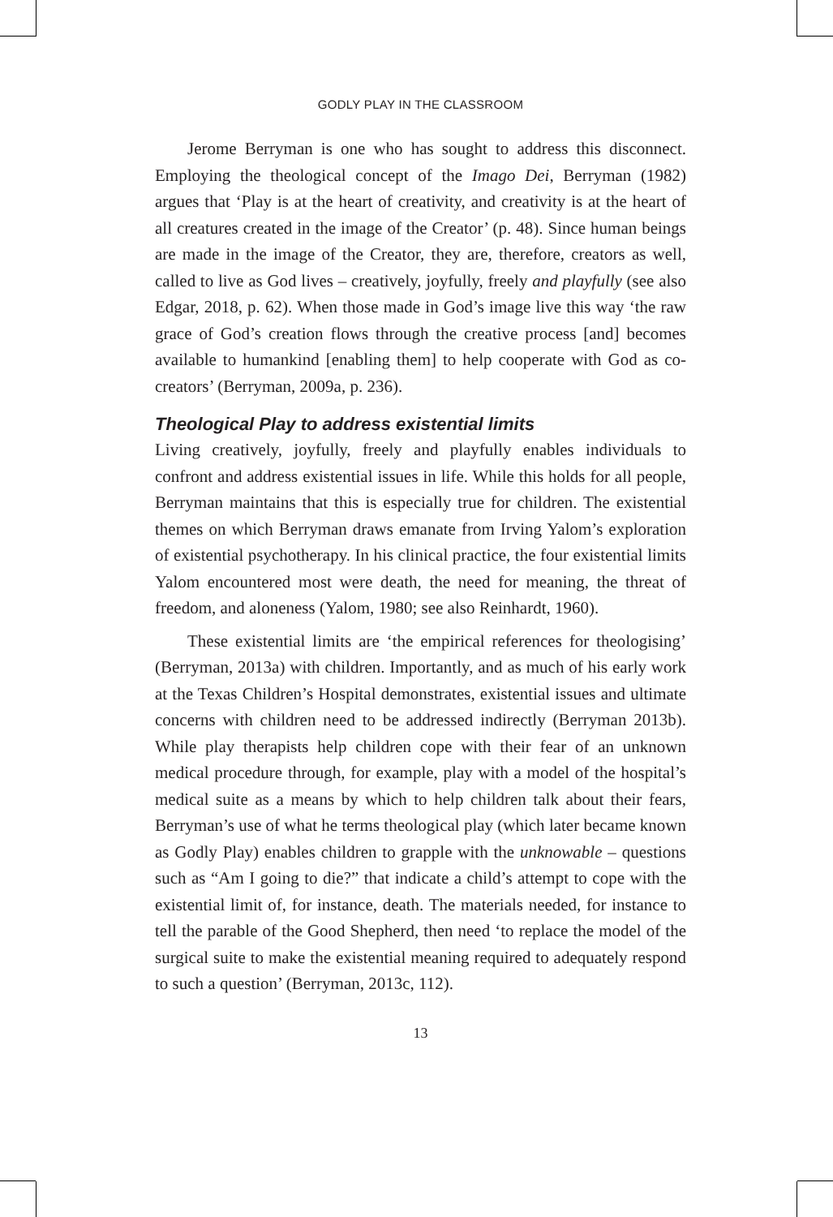GODLY PLAY IN THE CLASSROOM
Jerome Berryman is one who has sought to address this disconnect. Employing the theological concept of the Imago Dei, Berryman (1982) argues that ‘Play is at the heart of creativity, and creativity is at the heart of all creatures created in the image of the Creator’ (p. 48). Since human beings are made in the image of the Creator, they are, therefore, creators as well, called to live as God lives – creatively, joyfully, freely and playfully (see also Edgar, 2018, p. 62). When those made in God’s image live this way ‘the raw grace of God’s creation flows through the creative process [and] becomes available to humankind [enabling them] to help cooperate with God as co-creators’ (Berryman, 2009a, p. 236).
Theological Play to address existential limits
Living creatively, joyfully, freely and playfully enables individuals to confront and address existential issues in life. While this holds for all people, Berryman maintains that this is especially true for children. The existential themes on which Berryman draws emanate from Irving Yalom’s exploration of existential psychotherapy. In his clinical practice, the four existential limits Yalom encountered most were death, the need for meaning, the threat of freedom, and aloneness (Yalom, 1980; see also Reinhardt, 1960).
These existential limits are ‘the empirical references for theologising’ (Berryman, 2013a) with children. Importantly, and as much of his early work at the Texas Children’s Hospital demonstrates, existential issues and ultimate concerns with children need to be addressed indirectly (Berryman 2013b). While play therapists help children cope with their fear of an unknown medical procedure through, for example, play with a model of the hospital’s medical suite as a means by which to help children talk about their fears, Berryman’s use of what he terms theological play (which later became known as Godly Play) enables children to grapple with the unknowable – questions such as “Am I going to die?” that indicate a child’s attempt to cope with the existential limit of, for instance, death. The materials needed, for instance to tell the parable of the Good Shepherd, then need ‘to replace the model of the surgical suite to make the existential meaning required to adequately respond to such a question’ (Berryman, 2013c, 112).
13